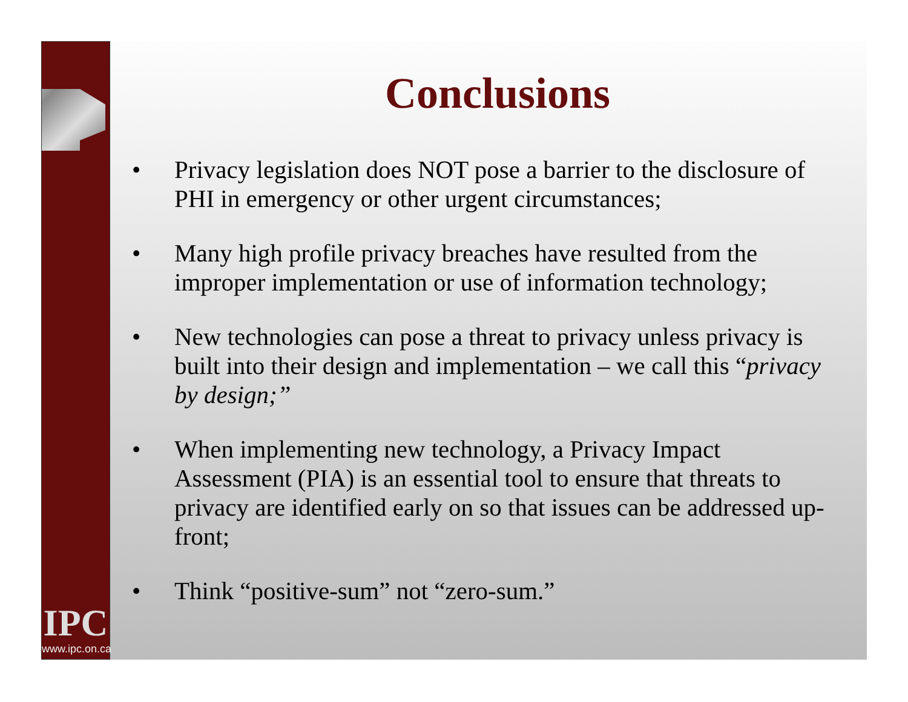IPC
www.ipc.on.ca
Conclusions
• Privacy legislation does NOT pose a barrier to the disclosure of PHI in emergency or other urgent circumstances;
• Many high profile privacy breaches have resulted from the improper implementation or use of information technology;
• New technologies can pose a threat to privacy unless privacy is built into their design and implementation – we call this “privacy by design;”
• When implementing new technology, a Privacy Impact Assessment (PIA) is an essential tool to ensure that threats to privacy are identified early on so that issues can be addressed up-front;
• Think “positive-sum” not “zero-sum.”